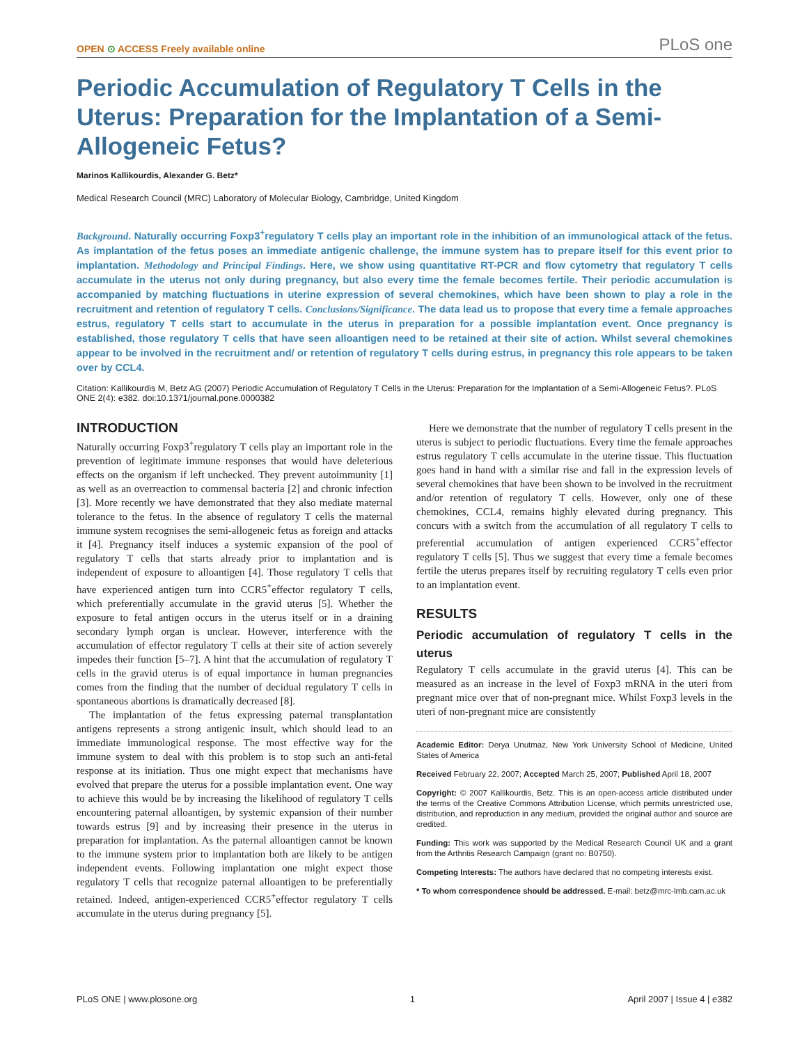OPEN ⊙ ACCESS Freely available online
PLoS one
Periodic Accumulation of Regulatory T Cells in the Uterus: Preparation for the Implantation of a Semi-Allogeneic Fetus?
Marinos Kallikourdis, Alexander G. Betz*
Medical Research Council (MRC) Laboratory of Molecular Biology, Cambridge, United Kingdom
Background. Naturally occurring Foxp3<sup>+</sup>regulatory T cells play an important role in the inhibition of an immunological attack of the fetus. As implantation of the fetus poses an immediate antigenic challenge, the immune system has to prepare itself for this event prior to implantation. Methodology and Principal Findings. Here, we show using quantitative RT-PCR and flow cytometry that regulatory T cells accumulate in the uterus not only during pregnancy, but also every time the female becomes fertile. Their periodic accumulation is accompanied by matching fluctuations in uterine expression of several chemokines, which have been shown to play a role in the recruitment and retention of regulatory T cells. Conclusions/Significance. The data lead us to propose that every time a female approaches estrus, regulatory T cells start to accumulate in the uterus in preparation for a possible implantation event. Once pregnancy is established, those regulatory T cells that have seen alloantigen need to be retained at their site of action. Whilst several chemokines appear to be involved in the recruitment and/ or retention of regulatory T cells during estrus, in pregnancy this role appears to be taken over by CCL4.
Citation: Kallikourdis M, Betz AG (2007) Periodic Accumulation of Regulatory T Cells in the Uterus: Preparation for the Implantation of a Semi-Allogeneic Fetus?. PLoS ONE 2(4): e382. doi:10.1371/journal.pone.0000382
INTRODUCTION
Naturally occurring Foxp3<sup>+</sup>regulatory T cells play an important role in the prevention of legitimate immune responses that would have deleterious effects on the organism if left unchecked. They prevent autoimmunity [1] as well as an overreaction to commensal bacteria [2] and chronic infection [3]. More recently we have demonstrated that they also mediate maternal tolerance to the fetus. In the absence of regulatory T cells the maternal immune system recognises the semi-allogeneic fetus as foreign and attacks it [4]. Pregnancy itself induces a systemic expansion of the pool of regulatory T cells that starts already prior to implantation and is independent of exposure to alloantigen [4]. Those regulatory T cells that have experienced antigen turn into CCR5<sup>+</sup>effector regulatory T cells, which preferentially accumulate in the gravid uterus [5]. Whether the exposure to fetal antigen occurs in the uterus itself or in a draining secondary lymph organ is unclear. However, interference with the accumulation of effector regulatory T cells at their site of action severely impedes their function [5–7]. A hint that the accumulation of regulatory T cells in the gravid uterus is of equal importance in human pregnancies comes from the finding that the number of decidual regulatory T cells in spontaneous abortions is dramatically decreased [8].
The implantation of the fetus expressing paternal transplantation antigens represents a strong antigenic insult, which should lead to an immediate immunological response. The most effective way for the immune system to deal with this problem is to stop such an anti-fetal response at its initiation. Thus one might expect that mechanisms have evolved that prepare the uterus for a possible implantation event. One way to achieve this would be by increasing the likelihood of regulatory T cells encountering paternal alloantigen, by systemic expansion of their number towards estrus [9] and by increasing their presence in the uterus in preparation for implantation. As the paternal alloantigen cannot be known to the immune system prior to implantation both are likely to be antigen independent events. Following implantation one might expect those regulatory T cells that recognize paternal alloantigen to be preferentially retained. Indeed, antigen-experienced CCR5<sup>+</sup>effector regulatory T cells accumulate in the uterus during pregnancy [5].
Here we demonstrate that the number of regulatory T cells present in the uterus is subject to periodic fluctuations. Every time the female approaches estrus regulatory T cells accumulate in the uterine tissue. This fluctuation goes hand in hand with a similar rise and fall in the expression levels of several chemokines that have been shown to be involved in the recruitment and/or retention of regulatory T cells. However, only one of these chemokines, CCL4, remains highly elevated during pregnancy. This concurs with a switch from the accumulation of all regulatory T cells to preferential accumulation of antigen experienced CCR5<sup>+</sup>effector regulatory T cells [5]. Thus we suggest that every time a female becomes fertile the uterus prepares itself by recruiting regulatory T cells even prior to an implantation event.
RESULTS
Periodic accumulation of regulatory T cells in the uterus
Regulatory T cells accumulate in the gravid uterus [4]. This can be measured as an increase in the level of Foxp3 mRNA in the uteri from pregnant mice over that of non-pregnant mice. Whilst Foxp3 levels in the uteri of non-pregnant mice are consistently
Academic Editor: Derya Unutmaz, New York University School of Medicine, United States of America
Received February 22, 2007; Accepted March 25, 2007; Published April 18, 2007
Copyright: © 2007 Kallikourdis, Betz. This is an open-access article distributed under the terms of the Creative Commons Attribution License, which permits unrestricted use, distribution, and reproduction in any medium, provided the original author and source are credited.
Funding: This work was supported by the Medical Research Council UK and a grant from the Arthritis Research Campaign (grant no: B0750).
Competing Interests: The authors have declared that no competing interests exist.
* To whom correspondence should be addressed. E-mail: betz@mrc-lmb.cam.ac.uk
PLoS ONE | www.plosone.org 1 April 2007 | Issue 4 | e382